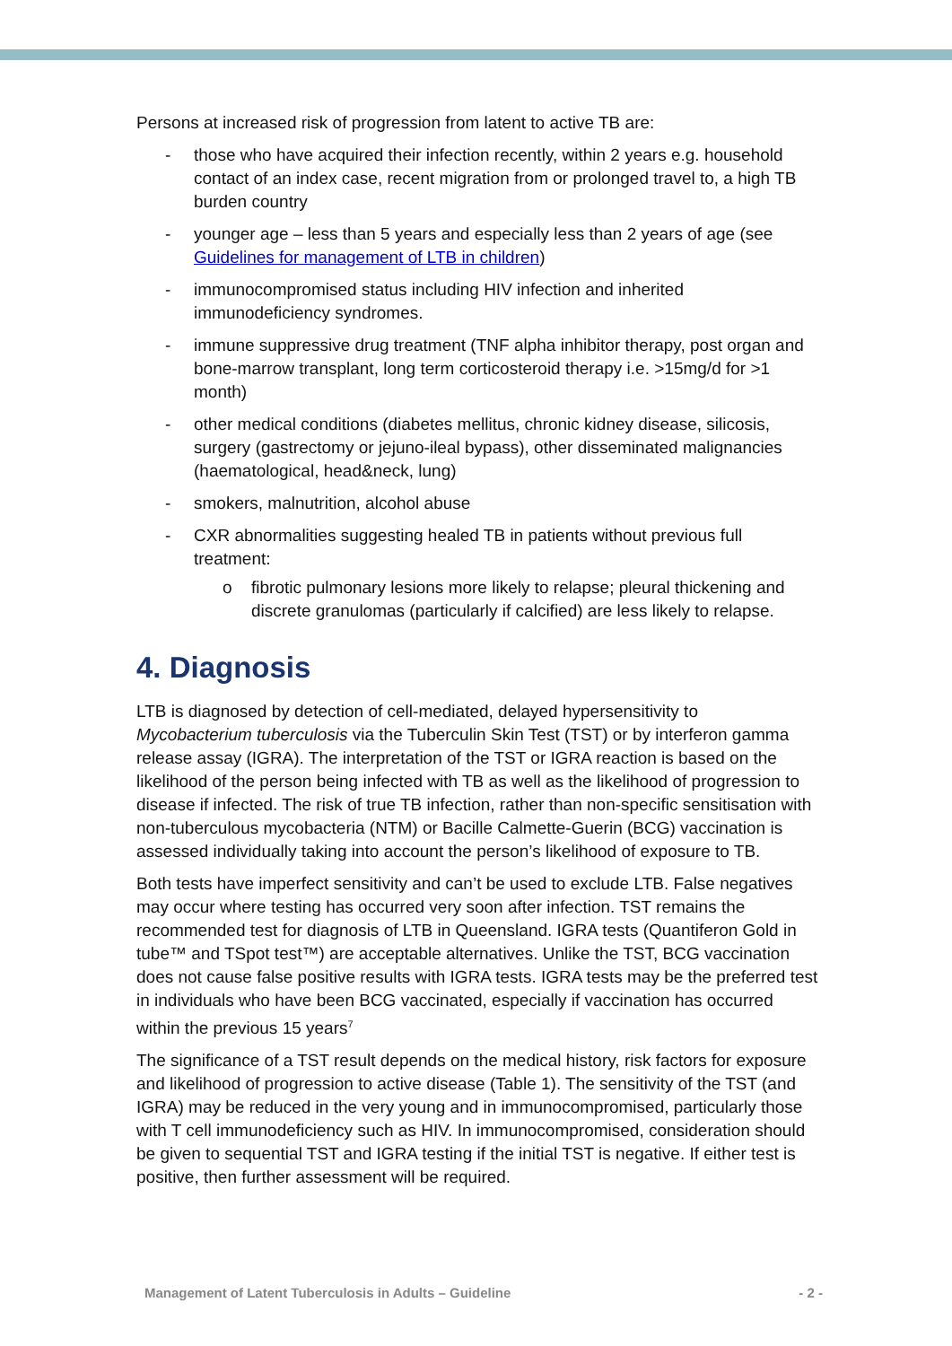Persons at increased risk of progression from latent to active TB are:
- those who have acquired their infection recently, within 2 years e.g. household contact of an index case, recent migration from or prolonged travel to, a high TB burden country
- younger age – less than 5 years and especially less than 2 years of age (see Guidelines for management of LTB in children)
- immunocompromised status including HIV infection and inherited immunodeficiency syndromes.
- immune suppressive drug treatment (TNF alpha inhibitor therapy, post organ and bone-marrow transplant, long term corticosteroid therapy i.e. >15mg/d for >1 month)
- other medical conditions (diabetes mellitus, chronic kidney disease, silicosis, surgery (gastrectomy or jejuno-ileal bypass), other disseminated malignancies (haematological, head&neck, lung)
- smokers, malnutrition, alcohol abuse
- CXR abnormalities suggesting healed TB in patients without previous full treatment:
o fibrotic pulmonary lesions more likely to relapse; pleural thickening and discrete granulomas (particularly if calcified) are less likely to relapse.
4. Diagnosis
LTB is diagnosed by detection of cell-mediated, delayed hypersensitivity to Mycobacterium tuberculosis via the Tuberculin Skin Test (TST) or by interferon gamma release assay (IGRA). The interpretation of the TST or IGRA reaction is based on the likelihood of the person being infected with TB as well as the likelihood of progression to disease if infected. The risk of true TB infection, rather than non-specific sensitisation with non-tuberculous mycobacteria (NTM) or Bacille Calmette-Guerin (BCG) vaccination is assessed individually taking into account the person’s likelihood of exposure to TB.
Both tests have imperfect sensitivity and can’t be used to exclude LTB. False negatives may occur where testing has occurred very soon after infection. TST remains the recommended test for diagnosis of LTB in Queensland. IGRA tests (Quantiferon Gold in tube™ and TSpot test™) are acceptable alternatives. Unlike the TST, BCG vaccination does not cause false positive results with IGRA tests. IGRA tests may be the preferred test in individuals who have been BCG vaccinated, especially if vaccination has occurred within the previous 15 years<sup>7</sup>
The significance of a TST result depends on the medical history, risk factors for exposure and likelihood of progression to active disease (Table 1). The sensitivity of the TST (and IGRA) may be reduced in the very young and in immunocompromised, particularly those with T cell immunodeficiency such as HIV. In immunocompromised, consideration should be given to sequential TST and IGRA testing if the initial TST is negative. If either test is positive, then further assessment will be required.
Management of Latent Tuberculosis in Adults – Guideline - 2 -